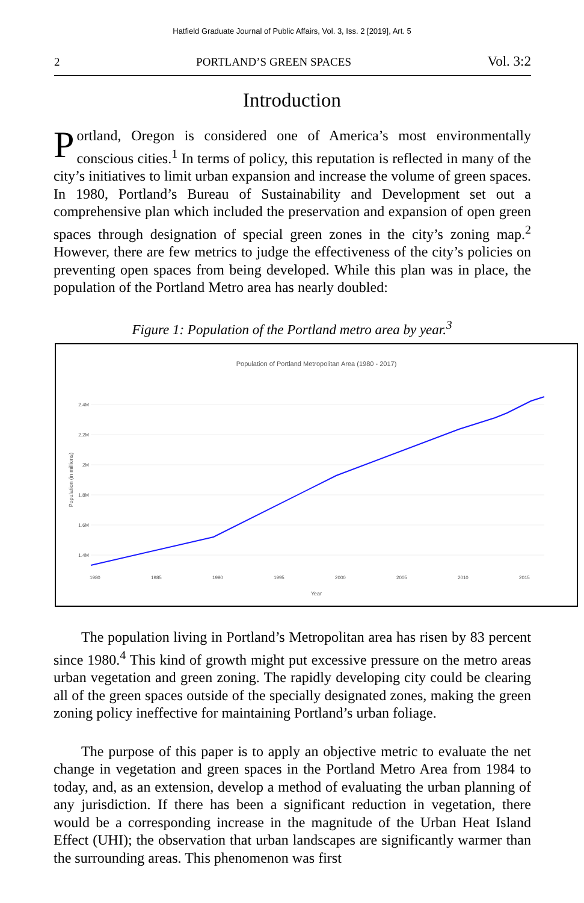Hatfield Graduate Journal of Public Affairs, Vol. 3, Iss. 2 [2019], Art. 5
2 PORTLAND’S GREEN SPACES Vol. 3:2
Introduction
Portland, Oregon is considered one of America’s most environmentally conscious cities.<sup>1</sup> In terms of policy, this reputation is reflected in many of the city’s initiatives to limit urban expansion and increase the volume of green spaces. In 1980, Portland’s Bureau of Sustainability and Development set out a comprehensive plan which included the preservation and expansion of open green spaces through designation of special green zones in the city’s zoning map.<sup>2</sup> However, there are few metrics to judge the effectiveness of the city’s policies on preventing open spaces from being developed. While this plan was in place, the population of the Portland Metro area has nearly doubled:
Figure 1: Population of the Portland metro area by year.<sup>3</sup>
Population of Portland Metropolitan Area (1980 - 2017)
2.4M
2.2M
2M
1.8M
1.6M
1.4M
Population (in millions)
1980
1985
1990
1995
2000
2005
2010
2015
Year
The population living in Portland’s Metropolitan area has risen by 83 percent since 1980.<sup>4</sup> This kind of growth might put excessive pressure on the metro areas urban vegetation and green zoning. The rapidly developing city could be clearing all of the green spaces outside of the specially designated zones, making the green zoning policy ineffective for maintaining Portland’s urban foliage.
The purpose of this paper is to apply an objective metric to evaluate the net change in vegetation and green spaces in the Portland Metro Area from 1984 to today, and, as an extension, develop a method of evaluating the urban planning of any jurisdiction. If there has been a significant reduction in vegetation, there would be a corresponding increase in the magnitude of the Urban Heat Island Effect (UHI); the observation that urban landscapes are significantly warmer than the surrounding areas. This phenomenon was first